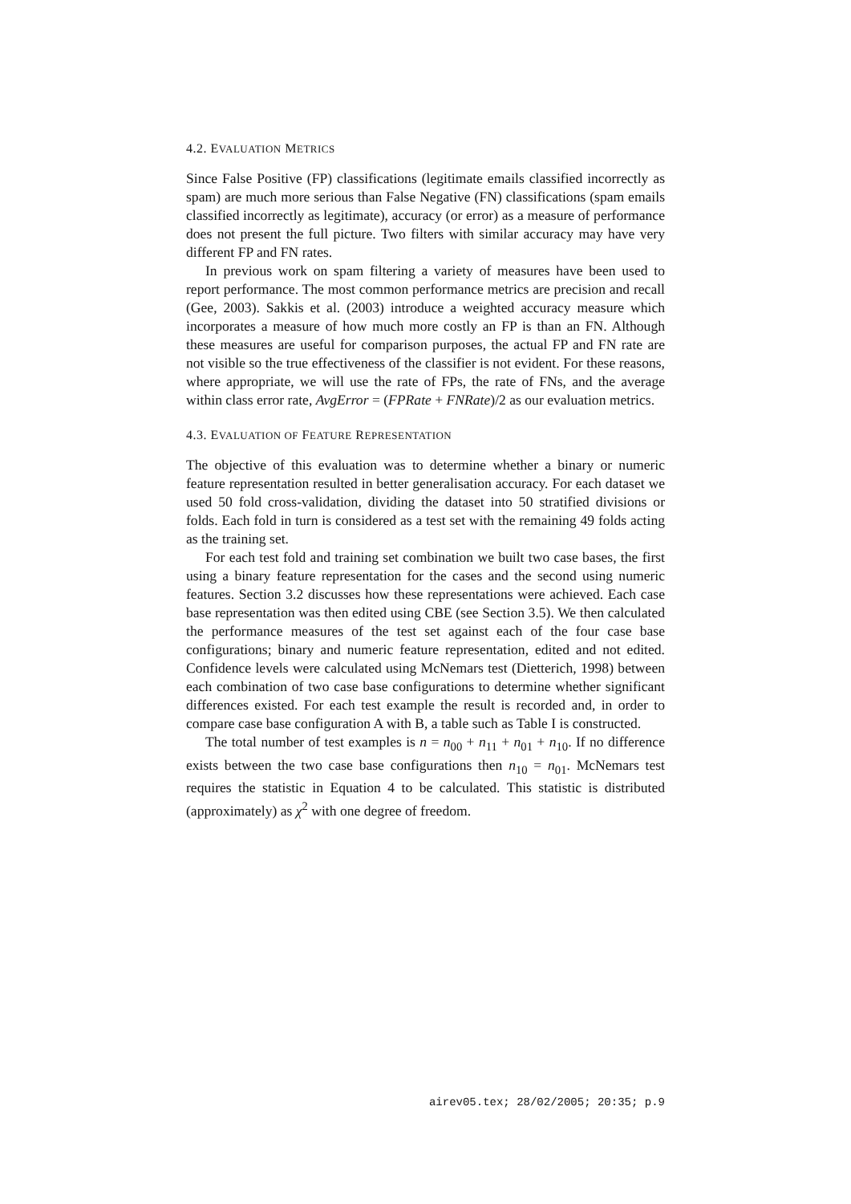4.2. EVALUATION METRICS
Since False Positive (FP) classifications (legitimate emails classified incorrectly as spam) are much more serious than False Negative (FN) classifications (spam emails classified incorrectly as legitimate), accuracy (or error) as a measure of performance does not present the full picture. Two filters with similar accuracy may have very different FP and FN rates.
In previous work on spam filtering a variety of measures have been used to report performance. The most common performance metrics are precision and recall (Gee, 2003). Sakkis et al. (2003) introduce a weighted accuracy measure which incorporates a measure of how much more costly an FP is than an FN. Although these measures are useful for comparison purposes, the actual FP and FN rate are not visible so the true effectiveness of the classifier is not evident. For these reasons, where appropriate, we will use the rate of FPs, the rate of FNs, and the average within class error rate, AvgError = (FPRate + FNRate)/2 as our evaluation metrics.
4.3. EVALUATION OF FEATURE REPRESENTATION
The objective of this evaluation was to determine whether a binary or numeric feature representation resulted in better generalisation accuracy. For each dataset we used 50 fold cross-validation, dividing the dataset into 50 stratified divisions or folds. Each fold in turn is considered as a test set with the remaining 49 folds acting as the training set.
For each test fold and training set combination we built two case bases, the first using a binary feature representation for the cases and the second using numeric features. Section 3.2 discusses how these representations were achieved. Each case base representation was then edited using CBE (see Section 3.5). We then calculated the performance measures of the test set against each of the four case base configurations; binary and numeric feature representation, edited and not edited. Confidence levels were calculated using McNemars test (Dietterich, 1998) between each combination of two case base configurations to determine whether significant differences existed. For each test example the result is recorded and, in order to compare case base configuration A with B, a table such as Table I is constructed.
The total number of test examples is n = n<sub>00</sub> + n<sub>11</sub> + n<sub>01</sub> + n<sub>10</sub>. If no difference exists between the two case base configurations then n<sub>10</sub> = n<sub>01</sub>. McNemars test requires the statistic in Equation 4 to be calculated. This statistic is distributed (approximately) as χ<sup>2</sup> with one degree of freedom.
airev05.tex; 28/02/2005; 20:35; p.9